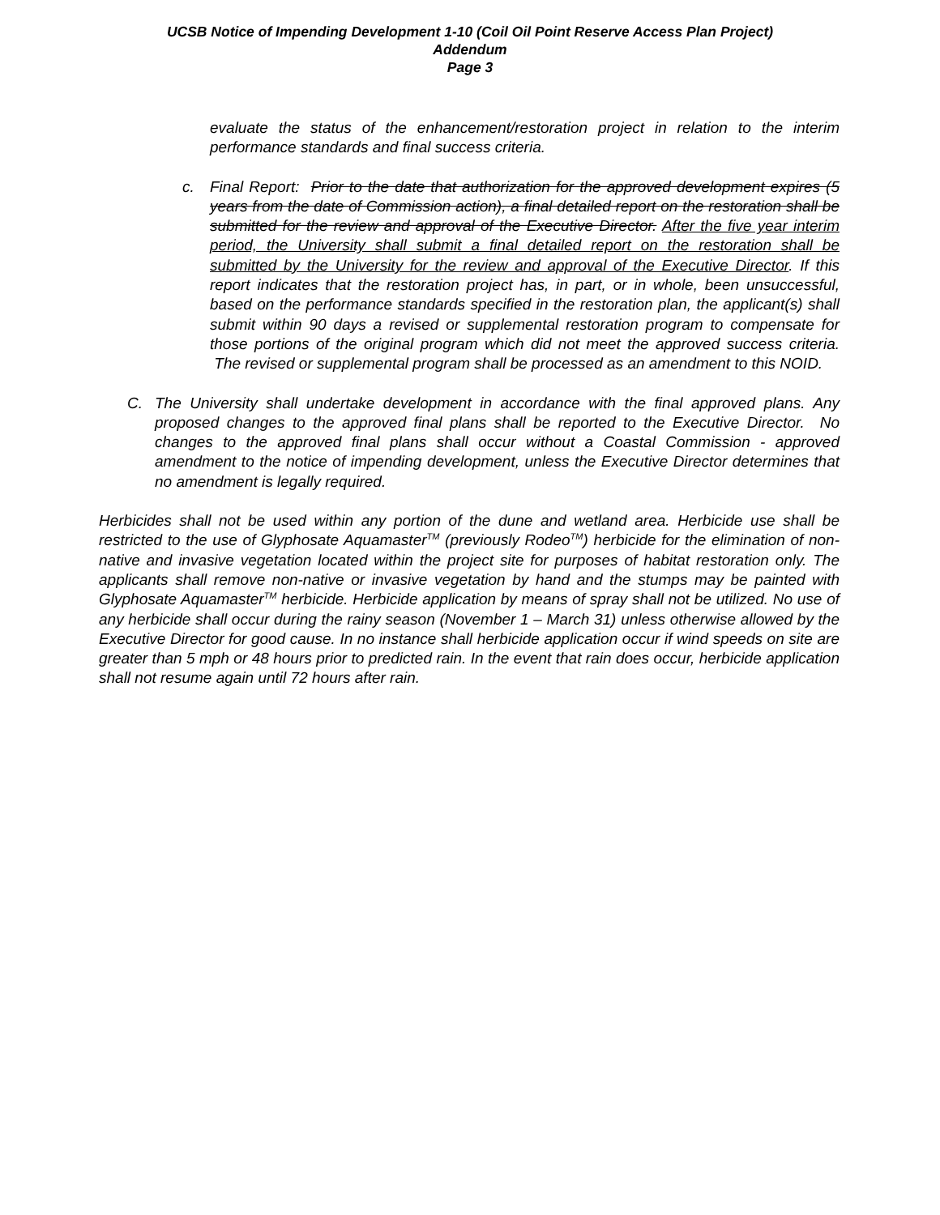UCSB Notice of Impending Development 1-10 (Coil Oil Point Reserve Access Plan Project)
Addendum
Page 3
evaluate the status of the enhancement/restoration project in relation to the interim performance standards and final success criteria.
c. Final Report: Prior to the date that authorization for the approved development expires (5 years from the date of Commission action), a final detailed report on the restoration shall be submitted for the review and approval of the Executive Director. After the five year interim period, the University shall submit a final detailed report on the restoration shall be submitted by the University for the review and approval of the Executive Director. If this report indicates that the restoration project has, in part, or in whole, been unsuccessful, based on the performance standards specified in the restoration plan, the applicant(s) shall submit within 90 days a revised or supplemental restoration program to compensate for those portions of the original program which did not meet the approved success criteria. The revised or supplemental program shall be processed as an amendment to this NOID.
C. The University shall undertake development in accordance with the final approved plans. Any proposed changes to the approved final plans shall be reported to the Executive Director. No changes to the approved final plans shall occur without a Coastal Commission - approved amendment to the notice of impending development, unless the Executive Director determines that no amendment is legally required.
Herbicides shall not be used within any portion of the dune and wetland area. Herbicide use shall be restricted to the use of Glyphosate Aquamaster<sup>TM</sup> (previously Rodeo<sup>TM</sup>) herbicide for the elimination of non-native and invasive vegetation located within the project site for purposes of habitat restoration only. The applicants shall remove non-native or invasive vegetation by hand and the stumps may be painted with Glyphosate Aquamaster<sup>TM</sup> herbicide. Herbicide application by means of spray shall not be utilized. No use of any herbicide shall occur during the rainy season (November 1 – March 31) unless otherwise allowed by the Executive Director for good cause. In no instance shall herbicide application occur if wind speeds on site are greater than 5 mph or 48 hours prior to predicted rain. In the event that rain does occur, herbicide application shall not resume again until 72 hours after rain.